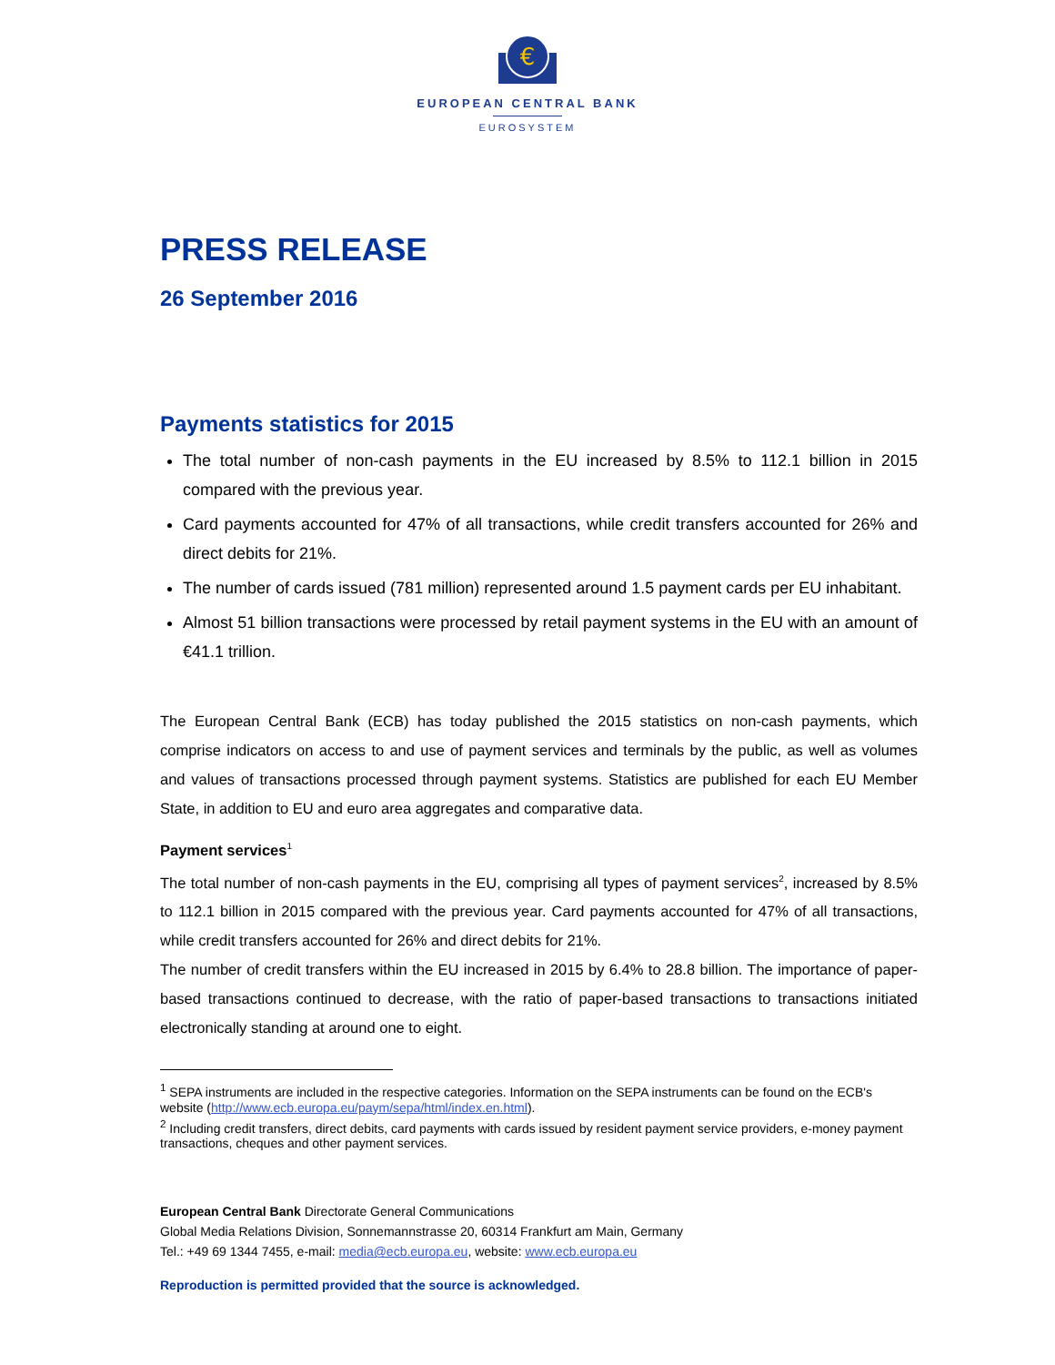€
EUROPEAN CENTRAL BANK
EUROSYSTEM
PRESS RELEASE
26 September 2016
Payments statistics for 2015
The total number of non-cash payments in the EU increased by 8.5% to 112.1 billion in 2015 compared with the previous year.
Card payments accounted for 47% of all transactions, while credit transfers accounted for 26% and direct debits for 21%.
The number of cards issued (781 million) represented around 1.5 payment cards per EU inhabitant.
Almost 51 billion transactions were processed by retail payment systems in the EU with an amount of €41.1 trillion.
The European Central Bank (ECB) has today published the 2015 statistics on non-cash payments, which comprise indicators on access to and use of payment services and terminals by the public, as well as volumes and values of transactions processed through payment systems. Statistics are published for each EU Member State, in addition to EU and euro area aggregates and comparative data.
Payment services<sup>1</sup>
The total number of non-cash payments in the EU, comprising all types of payment services<sup>2</sup>, increased by 8.5% to 112.1 billion in 2015 compared with the previous year. Card payments accounted for 47% of all transactions, while credit transfers accounted for 26% and direct debits for 21%.
The number of credit transfers within the EU increased in 2015 by 6.4% to 28.8 billion. The importance of paper-based transactions continued to decrease, with the ratio of paper-based transactions to transactions initiated electronically standing at around one to eight.
<sup>1</sup> SEPA instruments are included in the respective categories. Information on the SEPA instruments can be found on the ECB's website (http://www.ecb.europa.eu/paym/sepa/html/index.en.html).
<sup>2</sup> Including credit transfers, direct debits, card payments with cards issued by resident payment service providers, e-money payment transactions, cheques and other payment services.
European Central Bank Directorate General Communications
Global Media Relations Division, Sonnemannstrasse 20, 60314 Frankfurt am Main, Germany
Tel.: +49 69 1344 7455, e-mail: media@ecb.europa.eu, website: www.ecb.europa.eu
Reproduction is permitted provided that the source is acknowledged.